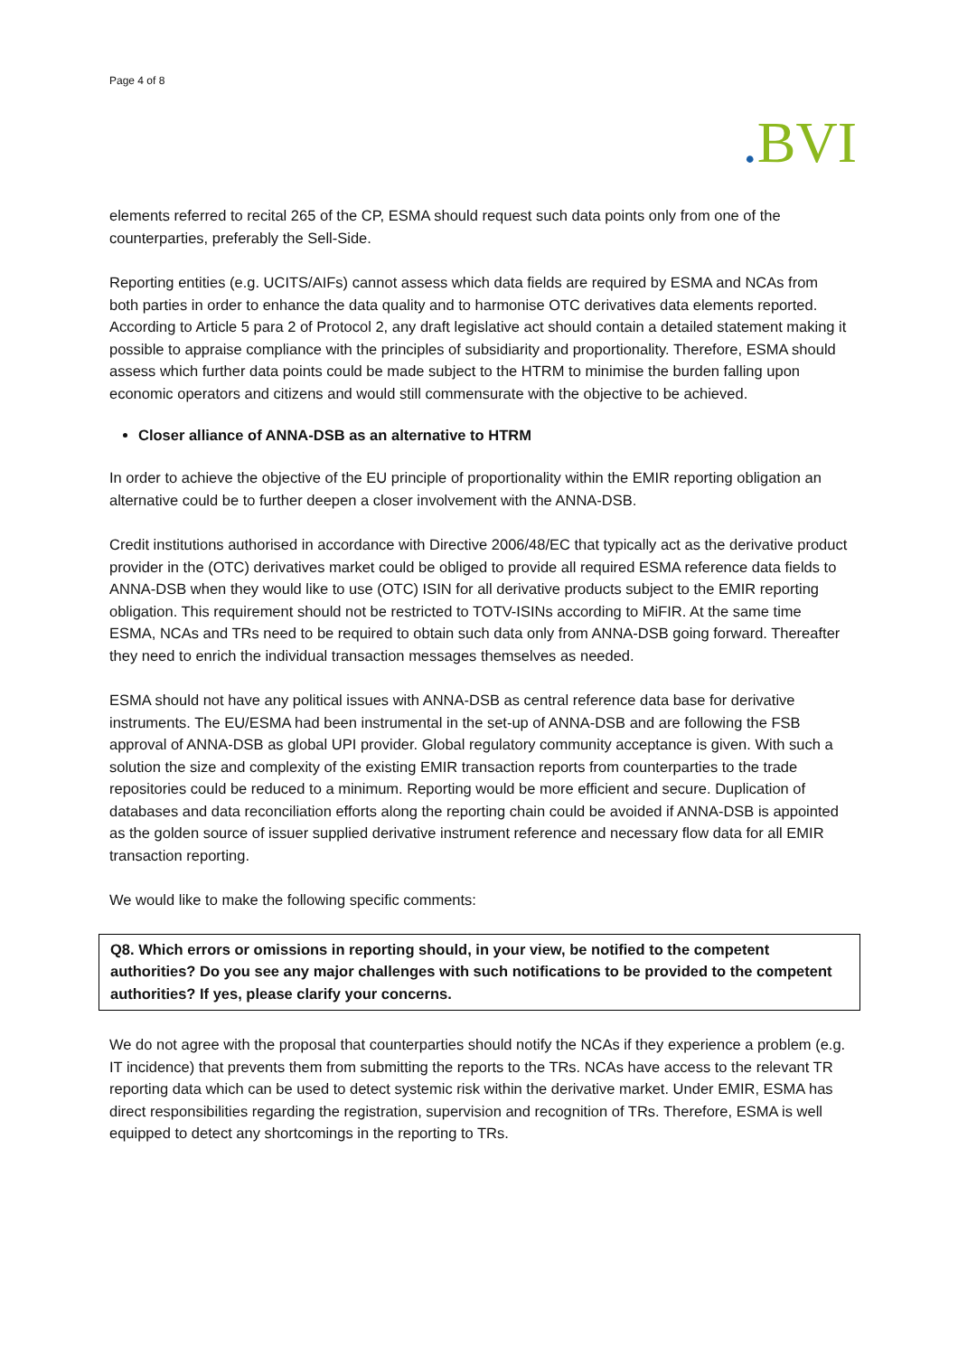Page 4 of 8
. BVI
elements referred to recital 265 of the CP, ESMA should request such data points only from one of the counterparties, preferably the Sell-Side.
Reporting entities (e.g. UCITS/AIFs) cannot assess which data fields are required by ESMA and NCAs from both parties in order to enhance the data quality and to harmonise OTC derivatives data elements reported. According to Article 5 para 2 of Protocol 2, any draft legislative act should contain a detailed statement making it possible to appraise compliance with the principles of subsidiarity and proportionality. Therefore, ESMA should assess which further data points could be made subject to the HTRM to minimise the burden falling upon economic operators and citizens and would still commensurate with the objective to be achieved.
Closer alliance of ANNA-DSB as an alternative to HTRM
In order to achieve the objective of the EU principle of proportionality within the EMIR reporting obligation an alternative could be to further deepen a closer involvement with the ANNA-DSB.
Credit institutions authorised in accordance with Directive 2006/48/EC that typically act as the derivative product provider in the (OTC) derivatives market could be obliged to provide all required ESMA reference data fields to ANNA-DSB when they would like to use (OTC) ISIN for all derivative products subject to the EMIR reporting obligation. This requirement should not be restricted to TOTV-ISINs according to MiFIR. At the same time ESMA, NCAs and TRs need to be required to obtain such data only from ANNA-DSB going forward. Thereafter they need to enrich the individual transaction messages themselves as needed.
ESMA should not have any political issues with ANNA-DSB as central reference data base for derivative instruments. The EU/ESMA had been instrumental in the set-up of ANNA-DSB and are following the FSB approval of ANNA-DSB as global UPI provider. Global regulatory community acceptance is given. With such a solution the size and complexity of the existing EMIR transaction reports from counterparties to the trade repositories could be reduced to a minimum. Reporting would be more efficient and secure. Duplication of databases and data reconciliation efforts along the reporting chain could be avoided if ANNA-DSB is appointed as the golden source of issuer supplied derivative instrument reference and necessary flow data for all EMIR transaction reporting.
We would like to make the following specific comments:
Q8. Which errors or omissions in reporting should, in your view, be notified to the competent authorities? Do you see any major challenges with such notifications to be provided to the competent authorities? If yes, please clarify your concerns.
We do not agree with the proposal that counterparties should notify the NCAs if they experience a problem (e.g. IT incidence) that prevents them from submitting the reports to the TRs. NCAs have access to the relevant TR reporting data which can be used to detect systemic risk within the derivative market. Under EMIR, ESMA has direct responsibilities regarding the registration, supervision and recognition of TRs. Therefore, ESMA is well equipped to detect any shortcomings in the reporting to TRs.